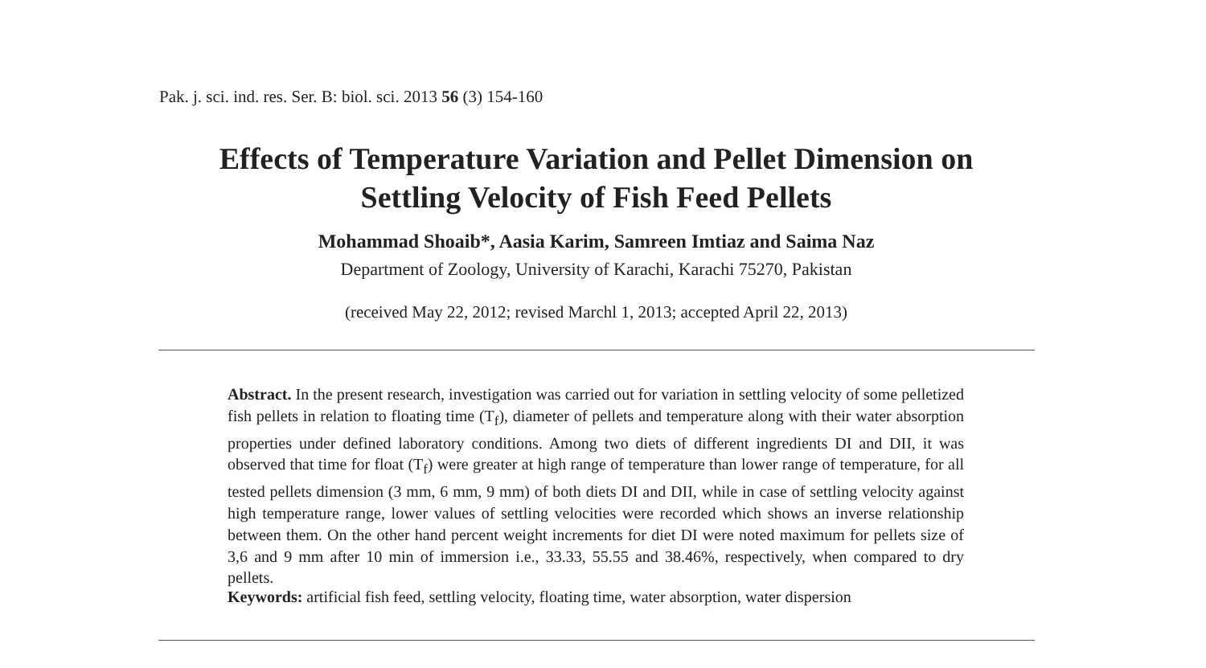Pak. j. sci. ind. res. Ser. B: biol. sci. 2013 56 (3) 154-160
Effects of Temperature Variation and Pellet Dimension on
Settling Velocity of Fish Feed Pellets
Mohammad Shoaib*, Aasia Karim, Samreen Imtiaz and Saima Naz
Department of Zoology, University of Karachi, Karachi 75270, Pakistan
(received May 22, 2012; revised Marchl 1, 2013; accepted April 22, 2013)
Abstract. In the present research, investigation was carried out for variation in settling velocity of some pelletized fish pellets in relation to floating time (T<sub>f</sub>), diameter of pellets and temperature along with their water absorption properties under defined laboratory conditions. Among two diets of different ingredients DI and DII, it was observed that time for float (T<sub>f</sub>) were greater at high range of temperature than lower range of temperature, for all tested pellets dimension (3 mm, 6 mm, 9 mm) of both diets DI and DII, while in case of settling velocity against high temperature range, lower values of settling velocities were recorded which shows an inverse relationship between them. On the other hand percent weight increments for diet DI were noted maximum for pellets size of 3,6 and 9 mm after 10 min of immersion i.e., 33.33, 55.55 and 38.46%, respectively, when compared to dry pellets.
Keywords: artificial fish feed, settling velocity, floating time, water absorption, water dispersion